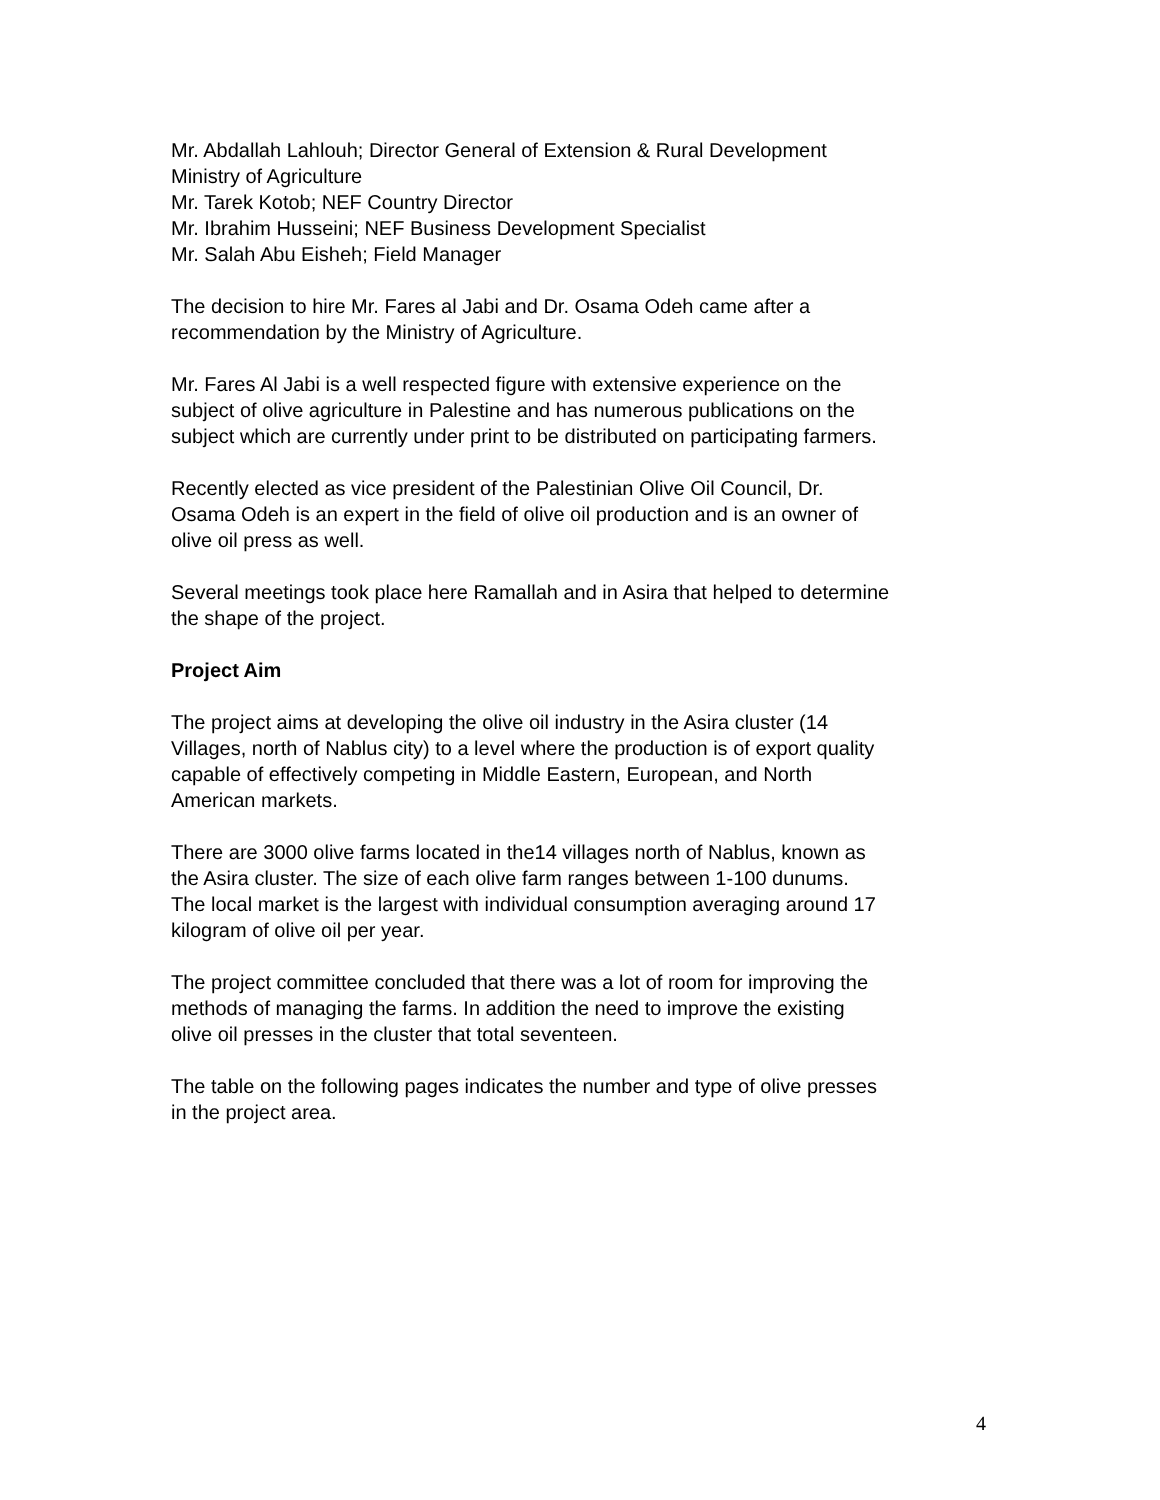Mr. Abdallah Lahlouh; Director General of Extension & Rural Development
Ministry of Agriculture
Mr. Tarek Kotob; NEF Country Director
Mr. Ibrahim Husseini; NEF Business Development Specialist
Mr. Salah Abu Eisheh; Field Manager
The decision to hire Mr. Fares al Jabi and Dr. Osama Odeh came after a
recommendation by the Ministry of Agriculture.
Mr. Fares Al Jabi is a well respected figure with extensive experience on the
subject of olive agriculture in Palestine and has numerous publications on the
subject which are currently under print to be distributed on participating farmers.
Recently elected as vice president of the Palestinian Olive Oil Council, Dr.
Osama Odeh is an expert in the field of olive oil production and is an owner of
olive oil press as well.
Several meetings took place here Ramallah and in Asira that helped to determine
the shape of the project.
Project Aim
The project aims at developing the olive oil industry in the Asira cluster (14
Villages, north of Nablus city) to a level where the production is of export quality
capable of effectively competing in Middle Eastern, European, and North
American markets.
There are 3000 olive farms located in the14 villages north of Nablus, known as
the Asira cluster. The size of each olive farm ranges between 1-100 dunums.
The local market is the largest with individual consumption averaging around 17
kilogram of olive oil per year.
The project committee concluded that there was a lot of room for improving the
methods of managing the farms. In addition the need to improve the existing
olive oil presses in the cluster that total seventeen.
The table on the following pages indicates the number and type of olive presses
in the project area.
4